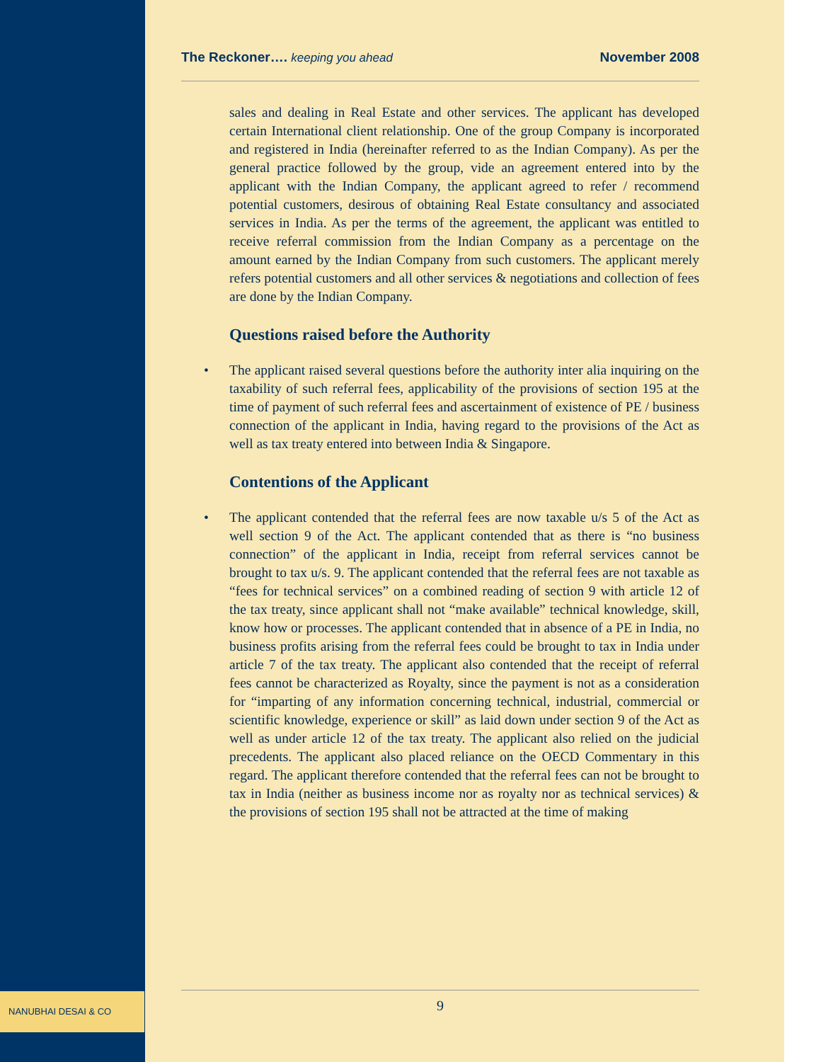The Reckoner…. keeping you ahead
November 2008
sales and dealing in Real Estate and other services. The applicant has developed certain International client relationship. One of the group Company is incorporated and registered in India (hereinafter referred to as the Indian Company). As per the general practice followed by the group, vide an agreement entered into by the applicant with the Indian Company, the applicant agreed to refer / recommend potential customers, desirous of obtaining Real Estate consultancy and associated services in India. As per the terms of the agreement, the applicant was entitled to receive referral commission from the Indian Company as a percentage on the amount earned by the Indian Company from such customers. The applicant merely refers potential customers and all other services & negotiations and collection of fees are done by the Indian Company.
Questions raised before the Authority
• The applicant raised several questions before the authority inter alia inquiring on the taxability of such referral fees, applicability of the provisions of section 195 at the time of payment of such referral fees and ascertainment of existence of PE / business connection of the applicant in India, having regard to the provisions of the Act as well as tax treaty entered into between India & Singapore.
Contentions of the Applicant
• The applicant contended that the referral fees are now taxable u/s 5 of the Act as well section 9 of the Act. The applicant contended that as there is “no business connection” of the applicant in India, receipt from referral services cannot be brought to tax u/s. 9. The applicant contended that the referral fees are not taxable as “fees for technical services” on a combined reading of section 9 with article 12 of the tax treaty, since applicant shall not “make available” technical knowledge, skill, know how or processes. The applicant contended that in absence of a PE in India, no business profits arising from the referral fees could be brought to tax in India under article 7 of the tax treaty. The applicant also contended that the receipt of referral fees cannot be characterized as Royalty, since the payment is not as a consideration for “imparting of any information concerning technical, industrial, commercial or scientific knowledge, experience or skill” as laid down under section 9 of the Act as well as under article 12 of the tax treaty. The applicant also relied on the judicial precedents. The applicant also placed reliance on the OECD Commentary in this regard. The applicant therefore contended that the referral fees can not be brought to tax in India (neither as business income nor as royalty nor as technical services) & the provisions of section 195 shall not be attracted at the time of making
NANUBHAI DESAI & CO 9